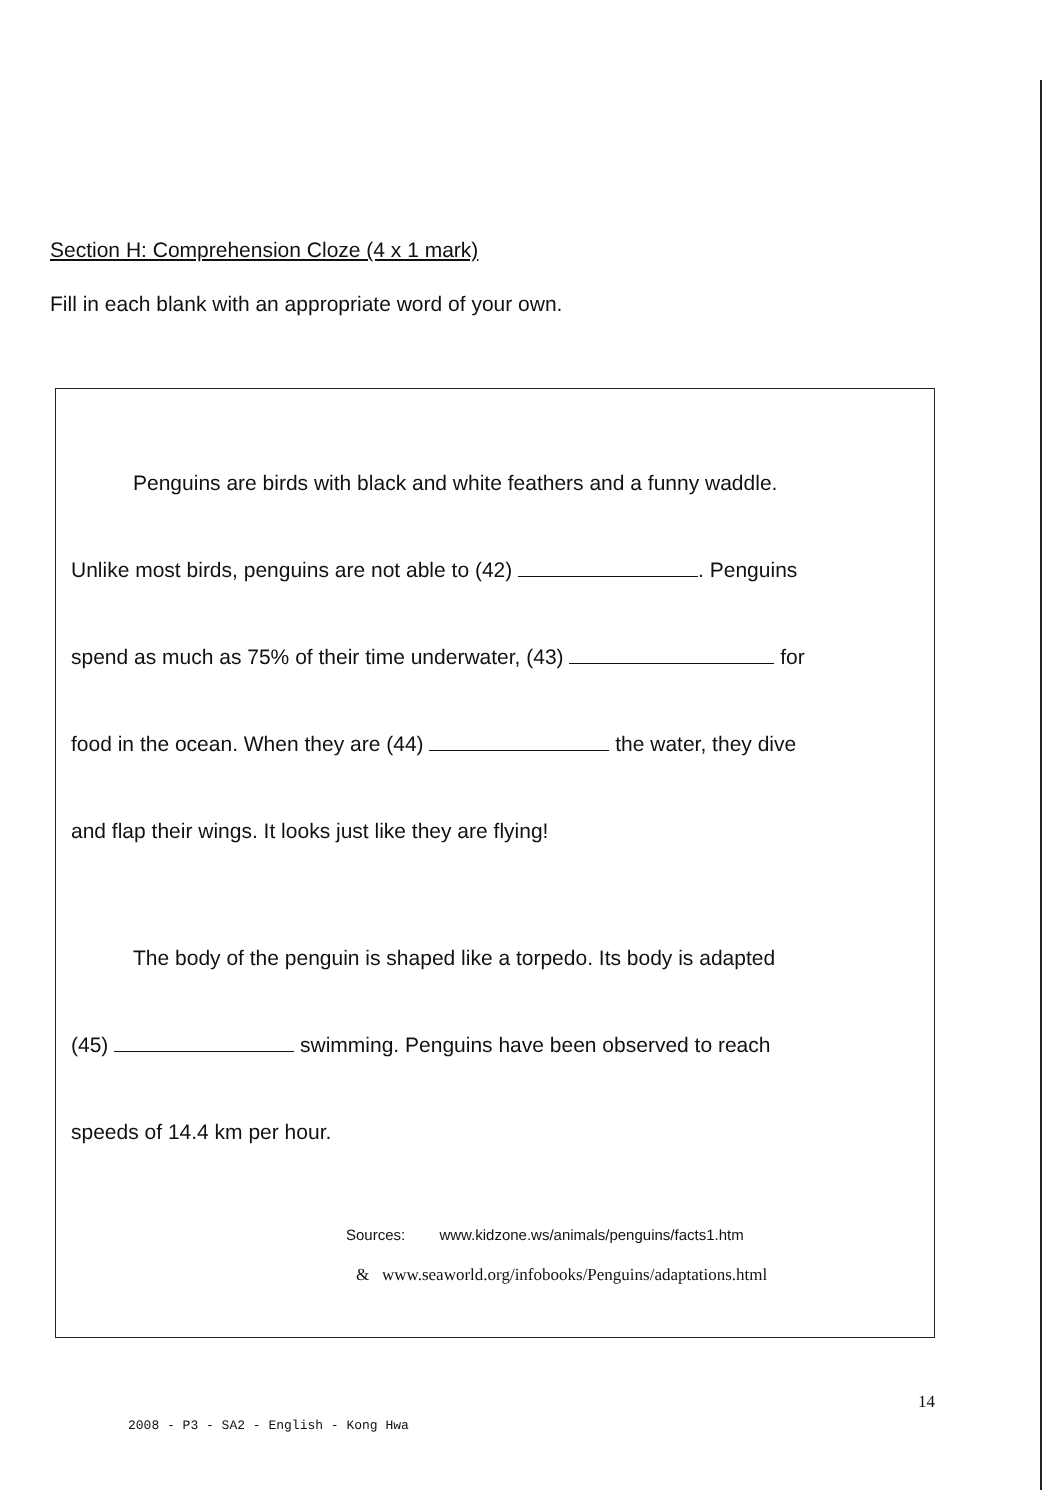Section H: Comprehension Cloze (4 x 1 mark)
Fill in each blank with an appropriate word of your own.
Penguins are birds with black and white feathers and a funny waddle.
Unlike most birds, penguins are not able to (42) . Penguins
spend as much as 75% of their time underwater, (43) for
food in the ocean. When they are (44) the water, they dive
and flap their wings. It looks just like they are flying!
The body of the penguin is shaped like a torpedo. Its body is adapted
(45) swimming. Penguins have been observed to reach
speeds of 14.4 km per hour.
Sources: www.kidzone.ws/animals/penguins/facts1.htm
& www.seaworld.org/infobooks/Penguins/adaptations.html
14
2008 - P3 - SA2 - English - Kong Hwa